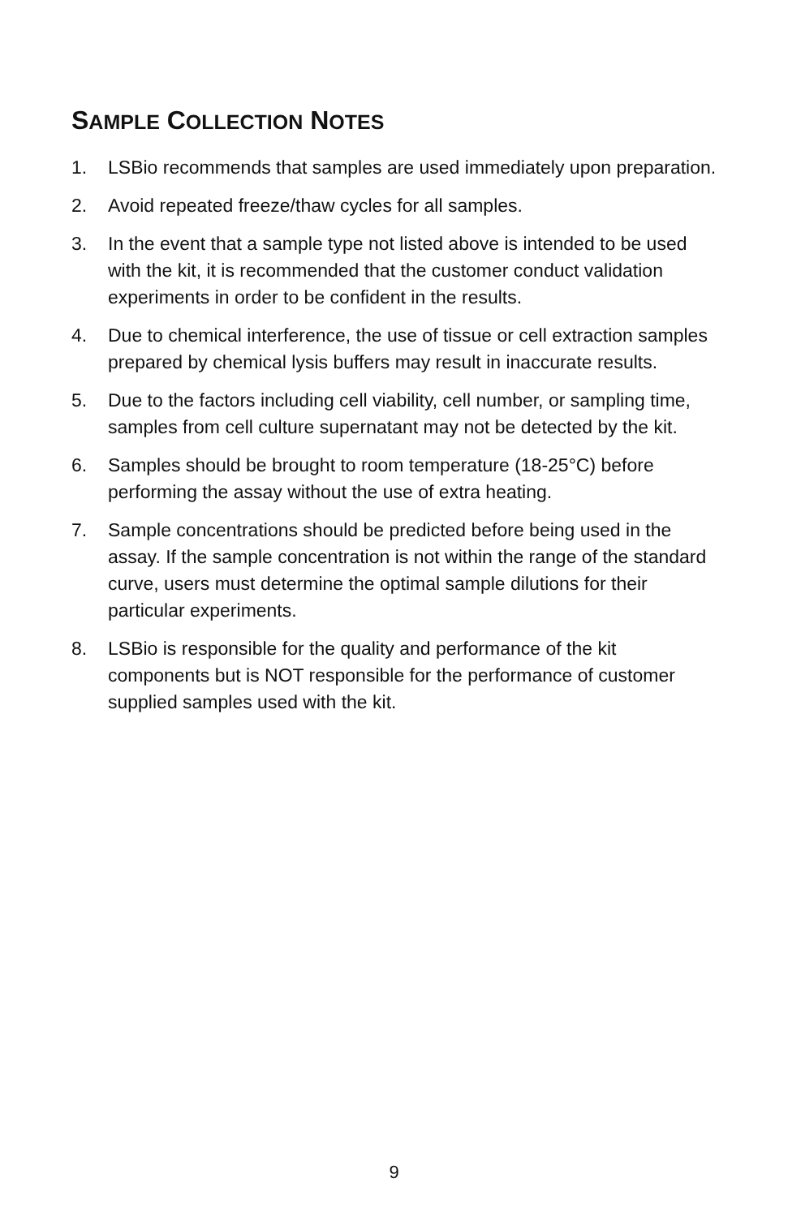SAMPLE COLLECTION NOTES
1. LSBio recommends that samples are used immediately upon preparation.
2. Avoid repeated freeze/thaw cycles for all samples.
3. In the event that a sample type not listed above is intended to be used with the kit, it is recommended that the customer conduct validation experiments in order to be confident in the results.
4. Due to chemical interference, the use of tissue or cell extraction samples prepared by chemical lysis buffers may result in inaccurate results.
5. Due to the factors including cell viability, cell number, or sampling time, samples from cell culture supernatant may not be detected by the kit.
6. Samples should be brought to room temperature (18-25°C) before performing the assay without the use of extra heating.
7. Sample concentrations should be predicted before being used in the assay. If the sample concentration is not within the range of the standard curve, users must determine the optimal sample dilutions for their particular experiments.
8. LSBio is responsible for the quality and performance of the kit components but is NOT responsible for the performance of customer supplied samples used with the kit.
9